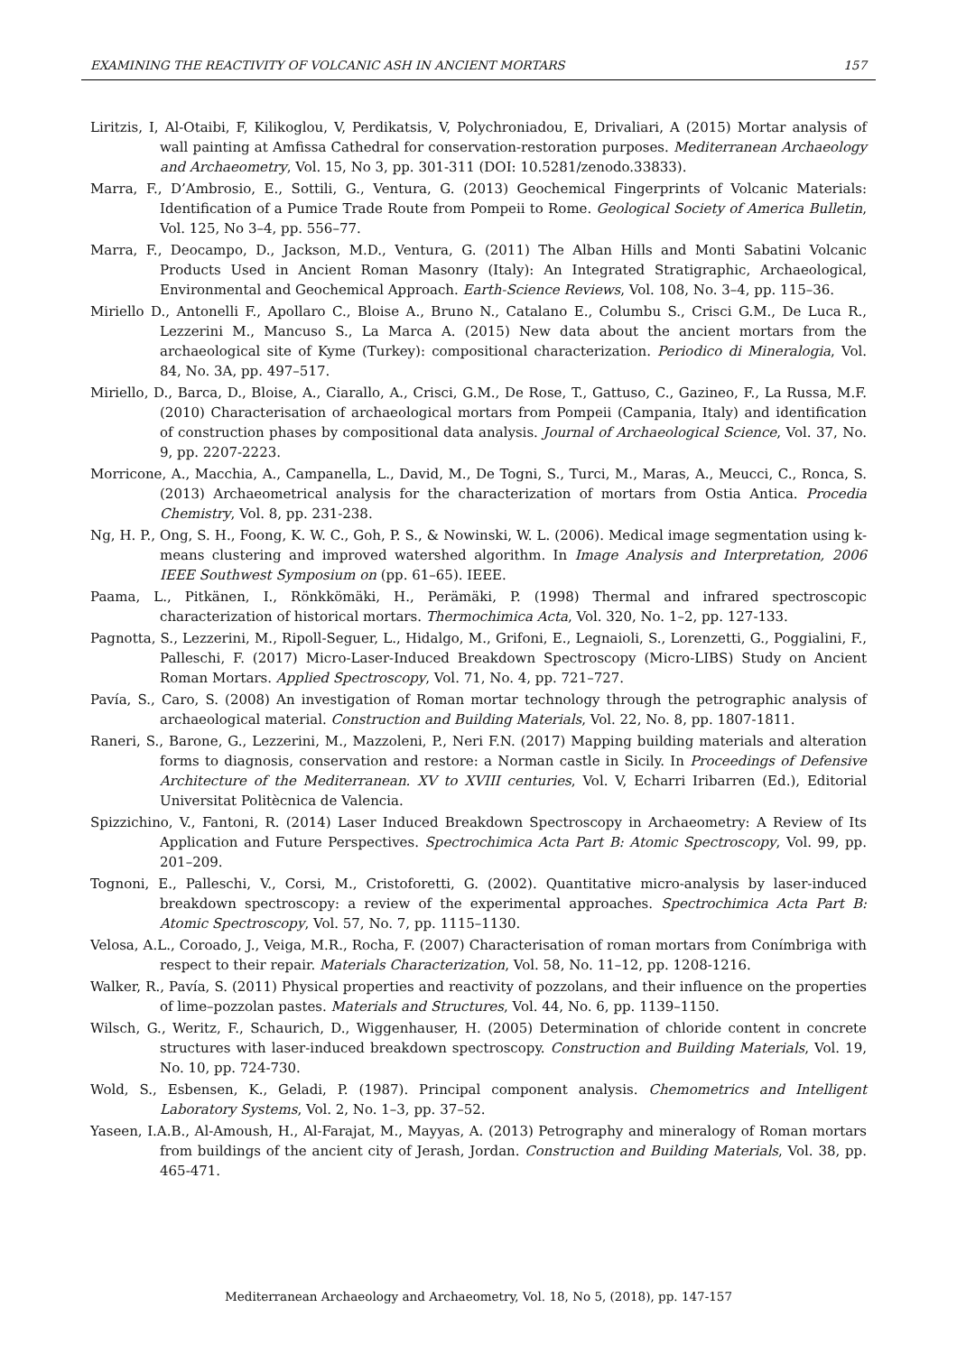EXAMINING THE REACTIVITY OF VOLCANIC ASH IN ANCIENT MORTARS 157
Liritzis, I, Al-Otaibi, F, Kilikoglou, V, Perdikatsis, V, Polychroniadou, E, Drivaliari, A (2015) Mortar analysis of wall painting at Amfissa Cathedral for conservation-restoration purposes. Mediterranean Archaeology and Archaeometry, Vol. 15, No 3, pp. 301-311 (DOI: 10.5281/zenodo.33833).
Marra, F., D’Ambrosio, E., Sottili, G., Ventura, G. (2013) Geochemical Fingerprints of Volcanic Materials: Identification of a Pumice Trade Route from Pompeii to Rome. Geological Society of America Bulletin, Vol. 125, No 3–4, pp. 556–77.
Marra, F., Deocampo, D., Jackson, M.D., Ventura, G. (2011) The Alban Hills and Monti Sabatini Volcanic Products Used in Ancient Roman Masonry (Italy): An Integrated Stratigraphic, Archaeological, Environmental and Geochemical Approach. Earth-Science Reviews, Vol. 108, No. 3–4, pp. 115–36.
Miriello D., Antonelli F., Apollaro C., Bloise A., Bruno N., Catalano E., Columbu S., Crisci G.M., De Luca R., Lezzerini M., Mancuso S., La Marca A. (2015) New data about the ancient mortars from the archaeological site of Kyme (Turkey): compositional characterization. Periodico di Mineralogia, Vol. 84, No. 3A, pp. 497–517.
Miriello, D., Barca, D., Bloise, A., Ciarallo, A., Crisci, G.M., De Rose, T., Gattuso, C., Gazineo, F., La Russa, M.F. (2010) Characterisation of archaeological mortars from Pompeii (Campania, Italy) and identification of construction phases by compositional data analysis. Journal of Archaeological Science, Vol. 37, No. 9, pp. 2207-2223.
Morricone, A., Macchia, A., Campanella, L., David, M., De Togni, S., Turci, M., Maras, A., Meucci, C., Ronca, S. (2013) Archaeometrical analysis for the characterization of mortars from Ostia Antica. Procedia Chemistry, Vol. 8, pp. 231-238.
Ng, H. P., Ong, S. H., Foong, K. W. C., Goh, P. S., & Nowinski, W. L. (2006). Medical image segmentation using k-means clustering and improved watershed algorithm. In Image Analysis and Interpretation, 2006 IEEE Southwest Symposium on (pp. 61–65). IEEE.
Paama, L., Pitkänen, I., Rönkkömäki, H., Perämäki, P. (1998) Thermal and infrared spectroscopic characterization of historical mortars. Thermochimica Acta, Vol. 320, No. 1–2, pp. 127-133.
Pagnotta, S., Lezzerini, M., Ripoll-Seguer, L., Hidalgo, M., Grifoni, E., Legnaioli, S., Lorenzetti, G., Poggialini, F., Palleschi, F. (2017) Micro-Laser-Induced Breakdown Spectroscopy (Micro-LIBS) Study on Ancient Roman Mortars. Applied Spectroscopy, Vol. 71, No. 4, pp. 721–727.
Pavía, S., Caro, S. (2008) An investigation of Roman mortar technology through the petrographic analysis of archaeological material. Construction and Building Materials, Vol. 22, No. 8, pp. 1807-1811.
Raneri, S., Barone, G., Lezzerini, M., Mazzoleni, P., Neri F.N. (2017) Mapping building materials and alteration forms to diagnosis, conservation and restore: a Norman castle in Sicily. In Proceedings of Defensive Architecture of the Mediterranean. XV to XVIII centuries, Vol. V, Echarri Iribarren (Ed.), Editorial Universitat Politècnica de Valencia.
Spizzichino, V., Fantoni, R. (2014) Laser Induced Breakdown Spectroscopy in Archaeometry: A Review of Its Application and Future Perspectives. Spectrochimica Acta Part B: Atomic Spectroscopy, Vol. 99, pp. 201–209.
Tognoni, E., Palleschi, V., Corsi, M., Cristoforetti, G. (2002). Quantitative micro-analysis by laser-induced breakdown spectroscopy: a review of the experimental approaches. Spectrochimica Acta Part B: Atomic Spectroscopy, Vol. 57, No. 7, pp. 1115–1130.
Velosa, A.L., Coroado, J., Veiga, M.R., Rocha, F. (2007) Characterisation of roman mortars from Conímbriga with respect to their repair. Materials Characterization, Vol. 58, No. 11–12, pp. 1208-1216.
Walker, R., Pavía, S. (2011) Physical properties and reactivity of pozzolans, and their influence on the properties of lime–pozzolan pastes. Materials and Structures, Vol. 44, No. 6, pp. 1139–1150.
Wilsch, G., Weritz, F., Schaurich, D., Wiggenhauser, H. (2005) Determination of chloride content in concrete structures with laser-induced breakdown spectroscopy. Construction and Building Materials, Vol. 19, No. 10, pp. 724-730.
Wold, S., Esbensen, K., Geladi, P. (1987). Principal component analysis. Chemometrics and Intelligent Laboratory Systems, Vol. 2, No. 1–3, pp. 37–52.
Yaseen, I.A.B., Al-Amoush, H., Al-Farajat, M., Mayyas, A. (2013) Petrography and mineralogy of Roman mortars from buildings of the ancient city of Jerash, Jordan. Construction and Building Materials, Vol. 38, pp. 465-471.
Mediterranean Archaeology and Archaeometry, Vol. 18, No 5, (2018), pp. 147-157